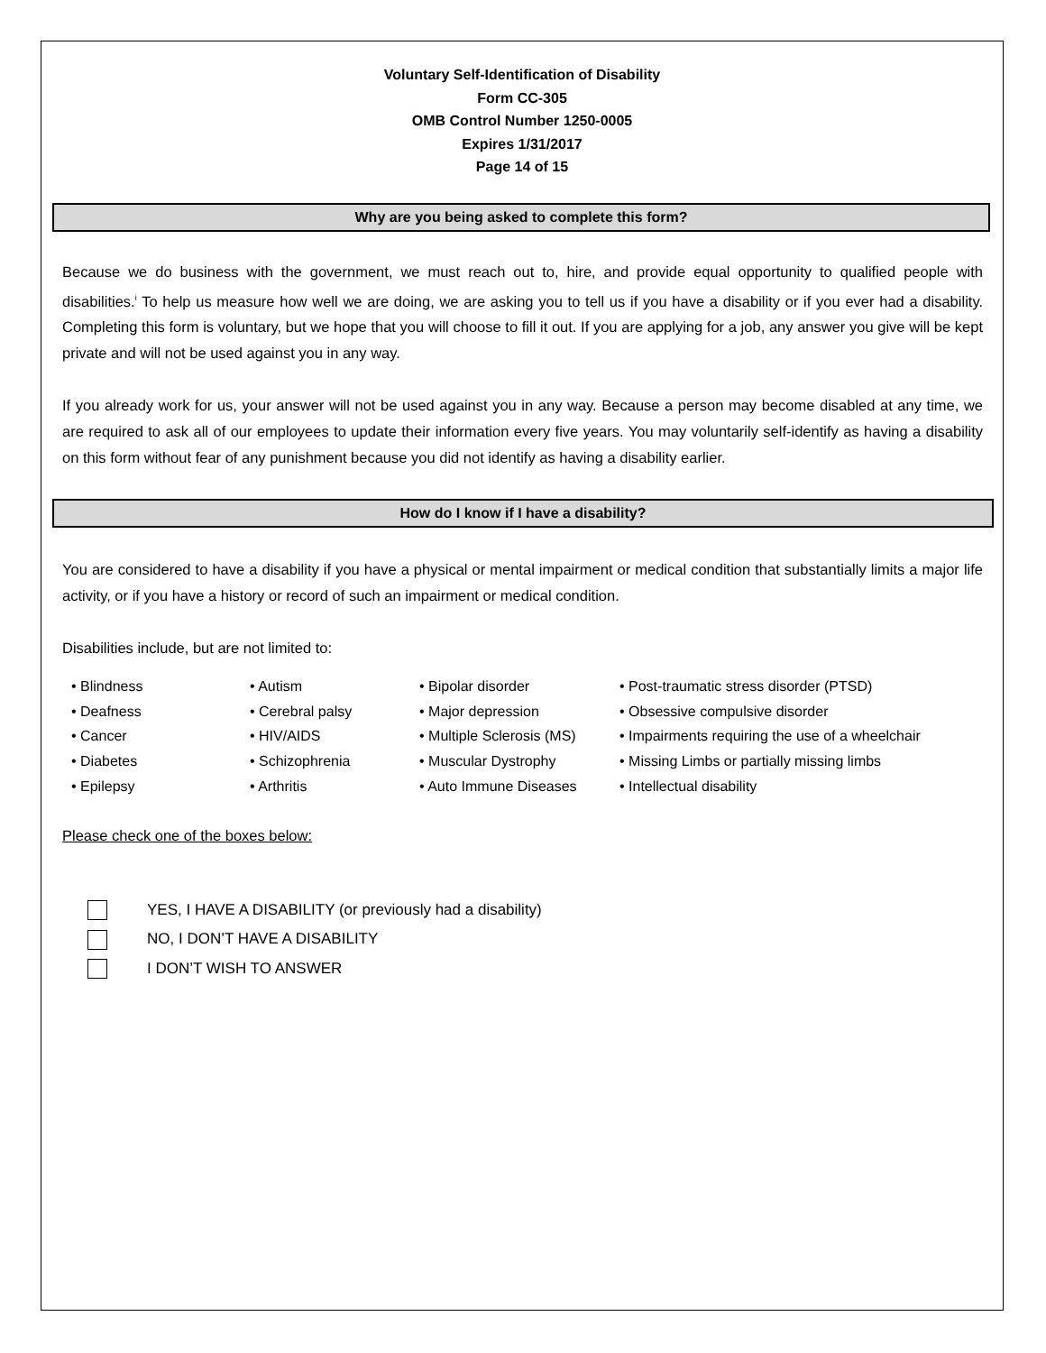Voluntary Self-Identification of Disability
Form CC-305
OMB Control Number 1250-0005
Expires 1/31/2017
Page 14 of 15
Why are you being asked to complete this form?
Because we do business with the government, we must reach out to, hire, and provide equal opportunity to qualified people with disabilities.<sup>i</sup> To help us measure how well we are doing, we are asking you to tell us if you have a disability or if you ever had a disability. Completing this form is voluntary, but we hope that you will choose to fill it out. If you are applying for a job, any answer you give will be kept private and will not be used against you in any way.
If you already work for us, your answer will not be used against you in any way. Because a person may become disabled at any time, we are required to ask all of our employees to update their information every five years. You may voluntarily self-identify as having a disability on this form without fear of any punishment because you did not identify as having a disability earlier.
How do I know if I have a disability?
You are considered to have a disability if you have a physical or mental impairment or medical condition that substantially limits a major life activity, or if you have a history or record of such an impairment or medical condition.
Disabilities include, but are not limited to:
Blindness
Deafness
Cancer
Diabetes
Epilepsy
Autism
Cerebral palsy
HIV/AIDS
Schizophrenia
Arthritis
Bipolar disorder
Major depression
Multiple Sclerosis (MS)
Muscular Dystrophy
Auto Immune Diseases
Post-traumatic stress disorder (PTSD)
Obsessive compulsive disorder
Impairments requiring the use of a wheelchair
Missing Limbs or partially missing limbs
Intellectual disability
Please check one of the boxes below:
YES, I HAVE A DISABILITY (or previously had a disability)
NO, I DON’T HAVE A DISABILITY
I DON’T WISH TO ANSWER